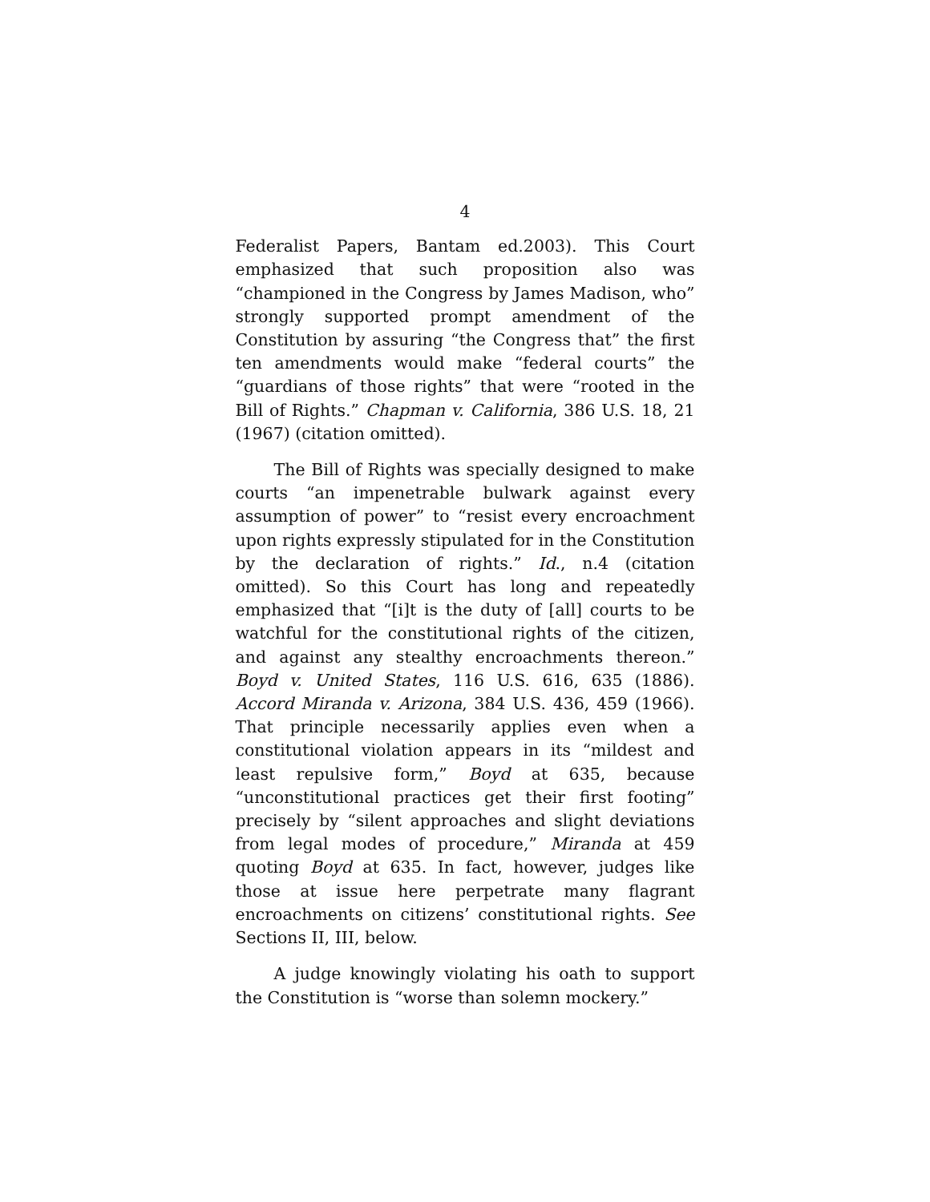4
Federalist Papers, Bantam ed.2003). This Court emphasized that such proposition also was “championed in the Congress by James Madison, who” strongly supported prompt amendment of the Constitution by assuring “the Congress that” the first ten amendments would make “federal courts” the “guardians of those rights” that were “rooted in the Bill of Rights.” Chapman v. California, 386 U.S. 18, 21 (1967) (citation omitted).
The Bill of Rights was specially designed to make courts “an impenetrable bulwark against every assumption of power” to “resist every encroachment upon rights expressly stipulated for in the Constitution by the declaration of rights.” Id., n.4 (citation omitted). So this Court has long and repeatedly emphasized that “[i]t is the duty of [all] courts to be watchful for the constitutional rights of the citizen, and against any stealthy encroachments thereon.” Boyd v. United States, 116 U.S. 616, 635 (1886). Accord Miranda v. Arizona, 384 U.S. 436, 459 (1966). That principle necessarily applies even when a constitutional violation appears in its “mildest and least repulsive form,” Boyd at 635, because “unconstitutional practices get their first footing” precisely by “silent approaches and slight deviations from legal modes of procedure,” Miranda at 459 quoting Boyd at 635. In fact, however, judges like those at issue here perpetrate many flagrant encroachments on citizens’ constitutional rights. See Sections II, III, below.
A judge knowingly violating his oath to support the Constitution is “worse than solemn mockery.”